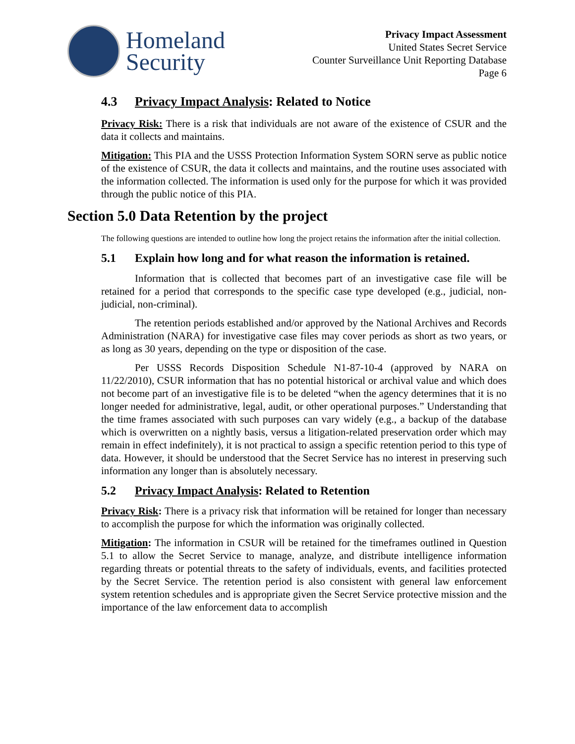Homeland
Security
Privacy Impact Assessment
United States Secret Service
Counter Surveillance Unit Reporting Database
Page 6
4.3 Privacy Impact Analysis: Related to Notice
Privacy Risk: There is a risk that individuals are not aware of the existence of CSUR and the data it collects and maintains.
Mitigation: This PIA and the USSS Protection Information System SORN serve as public notice of the existence of CSUR, the data it collects and maintains, and the routine uses associated with the information collected. The information is used only for the purpose for which it was provided through the public notice of this PIA.
Section 5.0 Data Retention by the project
The following questions are intended to outline how long the project retains the information after the initial collection.
5.1 Explain how long and for what reason the information is retained.
Information that is collected that becomes part of an investigative case file will be retained for a period that corresponds to the specific case type developed (e.g., judicial, non-judicial, non-criminal).
The retention periods established and/or approved by the National Archives and Records Administration (NARA) for investigative case files may cover periods as short as two years, or as long as 30 years, depending on the type or disposition of the case.
Per USSS Records Disposition Schedule N1-87-10-4 (approved by NARA on 11/22/2010), CSUR information that has no potential historical or archival value and which does not become part of an investigative file is to be deleted “when the agency determines that it is no longer needed for administrative, legal, audit, or other operational purposes.” Understanding that the time frames associated with such purposes can vary widely (e.g., a backup of the database which is overwritten on a nightly basis, versus a litigation-related preservation order which may remain in effect indefinitely), it is not practical to assign a specific retention period to this type of data. However, it should be understood that the Secret Service has no interest in preserving such information any longer than is absolutely necessary.
5.2 Privacy Impact Analysis: Related to Retention
Privacy Risk: There is a privacy risk that information will be retained for longer than necessary to accomplish the purpose for which the information was originally collected.
Mitigation: The information in CSUR will be retained for the timeframes outlined in Question 5.1 to allow the Secret Service to manage, analyze, and distribute intelligence information regarding threats or potential threats to the safety of individuals, events, and facilities protected by the Secret Service. The retention period is also consistent with general law enforcement system retention schedules and is appropriate given the Secret Service protective mission and the importance of the law enforcement data to accomplish